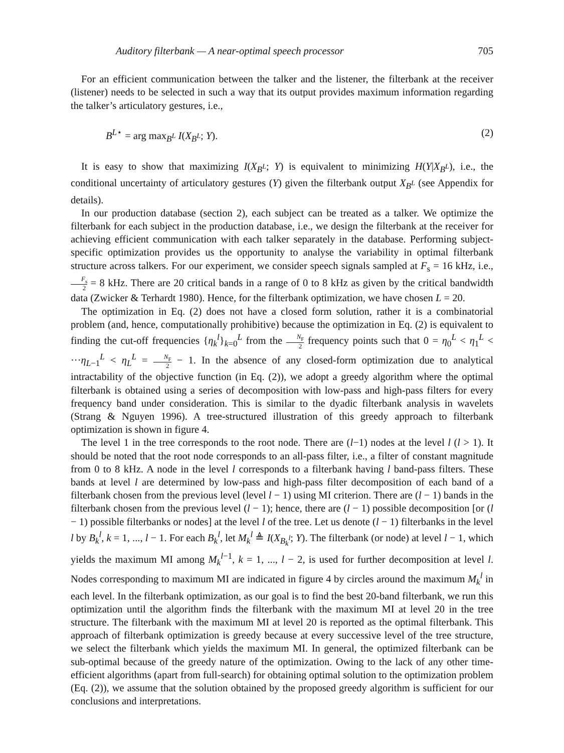Auditory filterbank — A near-optimal speech processor 705
For an efficient communication between the talker and the listener, the filterbank at the receiver (listener) needs to be selected in such a way that its output provides maximum information regarding the talker’s articulatory gestures, i.e.,
B<sup>L⋆</sup> = arg max<sub>B<sup>L</sup></sub> I(X<sub>B<sup>L</sup></sub>; Y). (2)
It is easy to show that maximizing I(X<sub>B<sup>L</sup></sub>; Y) is equivalent to minimizing H(Y|X<sub>B<sup>L</sup></sub>), i.e., the conditional uncertainty of articulatory gestures (Y) given the filterbank output X<sub>B<sup>L</sup></sub> (see Appendix for details).
In our production database (section 2), each subject can be treated as a talker. We optimize the filterbank for each subject in the production database, i.e., we design the filterbank at the receiver for achieving efficient communication with each talker separately in the database. Performing subject-specific optimization provides us the opportunity to analyse the variability in optimal filterbank structure across talkers. For our experiment, we consider speech signals sampled at F<sub>s</sub> = 16 kHz, i.e., F<sub>s</sub> 2 = 8 kHz. There are 20 critical bands in a range of 0 to 8 kHz as given by the critical bandwidth data (Zwicker & Terhardt 1980). Hence, for the filterbank optimization, we have chosen L = 20.
The optimization in Eq. (2) does not have a closed form solution, rather it is a combinatorial problem (and, hence, computationally prohibitive) because the optimization in Eq. (2) is equivalent to finding the cut-off frequencies {η<sub>k</sub><sup>l</sup>}<sub>k=0</sub><sup>L</sup> from the N<sub>F</sub> 2 frequency points such that 0 = η<sub>0</sub><sup>L</sup> < η<sub>1</sub><sup>L</sup> < ···η<sub>L−1</sub><sup>L</sup> < η<sub>L</sub><sup>L</sup> = N<sub>F</sub> 2 − 1. In the absence of any closed-form optimization due to analytical intractability of the objective function (in Eq. (2)), we adopt a greedy algorithm where the optimal filterbank is obtained using a series of decomposition with low-pass and high-pass filters for every frequency band under consideration. This is similar to the dyadic filterbank analysis in wavelets (Strang & Nguyen 1996). A tree-structured illustration of this greedy approach to filterbank optimization is shown in figure 4.
The level 1 in the tree corresponds to the root node. There are (l−1) nodes at the level l (l > 1). It should be noted that the root node corresponds to an all-pass filter, i.e., a filter of constant magnitude from 0 to 8 kHz. A node in the level l corresponds to a filterbank having l band-pass filters. These bands at level l are determined by low-pass and high-pass filter decomposition of each band of a filterbank chosen from the previous level (level l − 1) using MI criterion. There are (l − 1) bands in the filterbank chosen from the previous level (l − 1); hence, there are (l − 1) possible decomposition [or (l − 1) possible filterbanks or nodes] at the level l of the tree. Let us denote (l − 1) filterbanks in the level l by B<sub>k</sub><sup>l</sup>, k = 1, ..., l − 1. For each B<sub>k</sub><sup>l</sup>, let M<sub>k</sub><sup>l</sup> ≜ I(X<sub>B<sub>k</sub><sup>l</sup></sub>; Y). The filterbank (or node) at level l − 1, which yields the maximum MI among M<sub>k</sub><sup>l−1</sup>, k = 1, ..., l − 2, is used for further decomposition at level l. Nodes corresponding to maximum MI are indicated in figure 4 by circles around the maximum M<sub>k</sub><sup>l</sup> in each level. In the filterbank optimization, as our goal is to find the best 20-band filterbank, we run this optimization until the algorithm finds the filterbank with the maximum MI at level 20 in the tree structure. The filterbank with the maximum MI at level 20 is reported as the optimal filterbank. This approach of filterbank optimization is greedy because at every successive level of the tree structure, we select the filterbank which yields the maximum MI. In general, the optimized filterbank can be sub-optimal because of the greedy nature of the optimization. Owing to the lack of any other time-efficient algorithms (apart from full-search) for obtaining optimal solution to the optimization problem (Eq. (2)), we assume that the solution obtained by the proposed greedy algorithm is sufficient for our conclusions and interpretations.